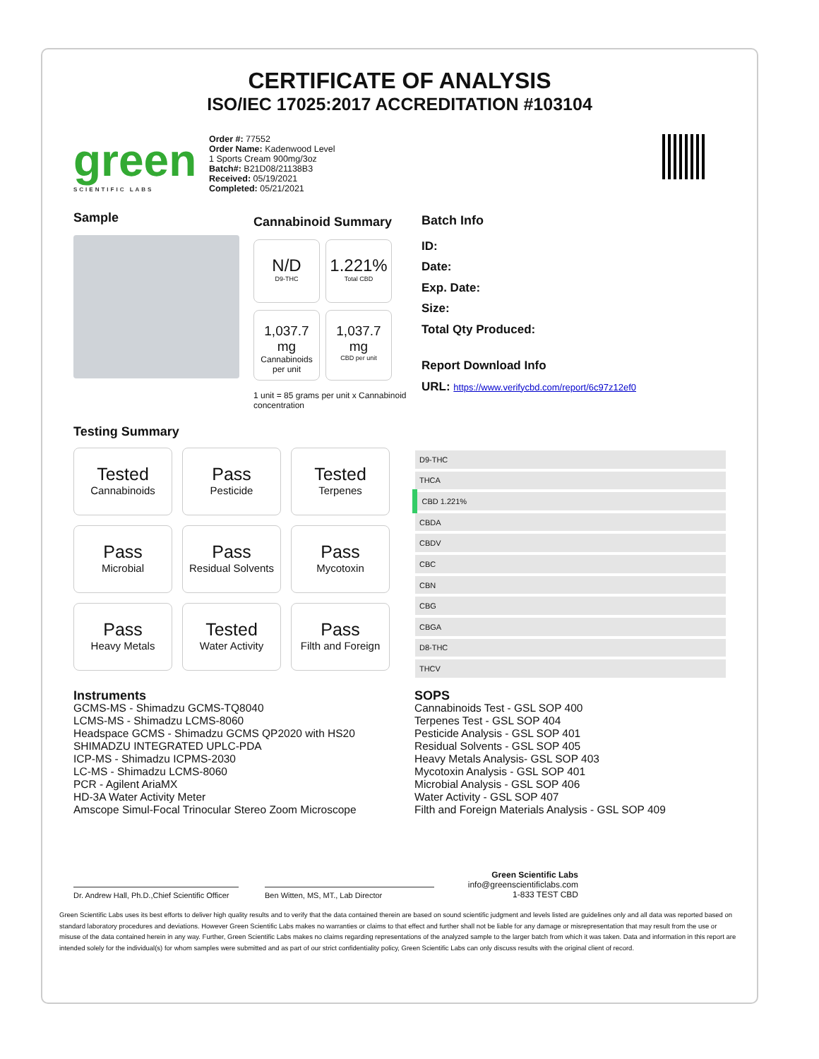CERTIFICATE OF ANALYSIS
ISO/IEC 17025:2017 ACCREDITATION #103104
green
SCIENTIFIC LABS
Order #: 77552
Order Name: Kadenwood Level
1 Sports Cream 900mg/3oz
Batch#: B21D08/21138B3
Received: 05/19/2021
Completed: 05/21/2021
Sample
Cannabinoid Summary
N/D
D9-THC
1.221%
Total CBD
1,037.7 mg
Cannabinoids per unit
1,037.7 mg
CBD per unit
1 unit = 85 grams per unit x Cannabinoid concentration
Batch Info
ID:
Date:
Exp. Date:
Size:
Total Qty Produced:
Report Download Info
URL: https://www.verifycbd.com/report/6c97z12ef0
Testing Summary
Tested
Cannabinoids
Pass
Pesticide
Tested
Terpenes
Pass
Microbial
Pass
Residual Solvents
Pass
Mycotoxin
Pass
Heavy Metals
Tested
Water Activity
Pass
Filth and Foreign
| D9-THC |
| THCA |
| CBD 1.221% |
| CBDA |
| CBDV |
| CBC |
| CBN |
| CBG |
| CBGA |
| D8-THC |
| THCV |
Instruments
GCMS-MS - Shimadzu GCMS-TQ8040
LCMS-MS - Shimadzu LCMS-8060
Headspace GCMS - Shimadzu GCMS QP2020 with HS20
SHIMADZU INTEGRATED UPLC-PDA
ICP-MS - Shimadzu ICPMS-2030
LC-MS - Shimadzu LCMS-8060
PCR - Agilent AriaMX
HD-3A Water Activity Meter
Amscope Simul-Focal Trinocular Stereo Zoom Microscope
SOPS
Cannabinoids Test - GSL SOP 400
Terpenes Test - GSL SOP 404
Pesticide Analysis - GSL SOP 401
Residual Solvents - GSL SOP 405
Heavy Metals Analysis- GSL SOP 403
Mycotoxin Analysis - GSL SOP 401
Microbial Analysis - GSL SOP 406
Water Activity - GSL SOP 407
Filth and Foreign Materials Analysis - GSL SOP 409
Dr. Andrew Hall, Ph.D.,Chief Scientific Officer
Ben Witten, MS, MT., Lab Director
Green Scientific Labs
info@greenscientificlabs.com
1-833 TEST CBD
Green Scientific Labs uses its best efforts to deliver high quality results and to verify that the data contained therein are based on sound scientific judgment and levels listed are guidelines only and all data was reported based on standard laboratory procedures and deviations. However Green Scientific Labs makes no warranties or claims to that effect and further shall not be liable for any damage or misrepresentation that may result from the use or misuse of the data contained herein in any way. Further, Green Scientific Labs makes no claims regarding representations of the analyzed sample to the larger batch from which it was taken. Data and information in this report are intended solely for the individual(s) for whom samples were submitted and as part of our strict confidentiality policy, Green Scientific Labs can only discuss results with the original client of record.